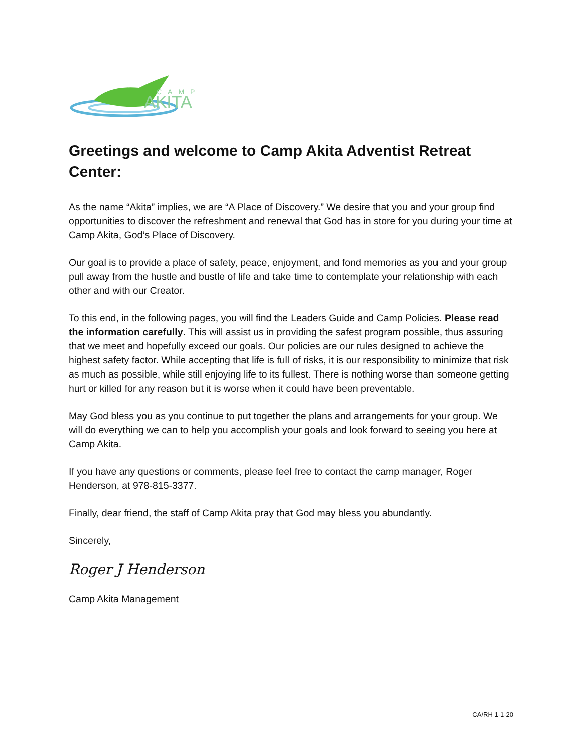CAMP
AKITA
Greetings and welcome to Camp Akita Adventist Retreat Center:
As the name “Akita” implies, we are “A Place of Discovery.” We desire that you and your group find opportunities to discover the refreshment and renewal that God has in store for you during your time at Camp Akita, God’s Place of Discovery.
Our goal is to provide a place of safety, peace, enjoyment, and fond memories as you and your group pull away from the hustle and bustle of life and take time to contemplate your relationship with each other and with our Creator.
To this end, in the following pages, you will find the Leaders Guide and Camp Policies. Please read the information carefully. This will assist us in providing the safest program possible, thus assuring that we meet and hopefully exceed our goals. Our policies are our rules designed to achieve the highest safety factor. While accepting that life is full of risks, it is our responsibility to minimize that risk as much as possible, while still enjoying life to its fullest. There is nothing worse than someone getting hurt or killed for any reason but it is worse when it could have been preventable.
May God bless you as you continue to put together the plans and arrangements for your group. We will do everything we can to help you accomplish your goals and look forward to seeing you here at Camp Akita.
If you have any questions or comments, please feel free to contact the camp manager, Roger Henderson, at 978-815-3377.
Finally, dear friend, the staff of Camp Akita pray that God may bless you abundantly.
Sincerely,
Roger J Henderson
Camp Akita Management
CA/RH 1-1-20